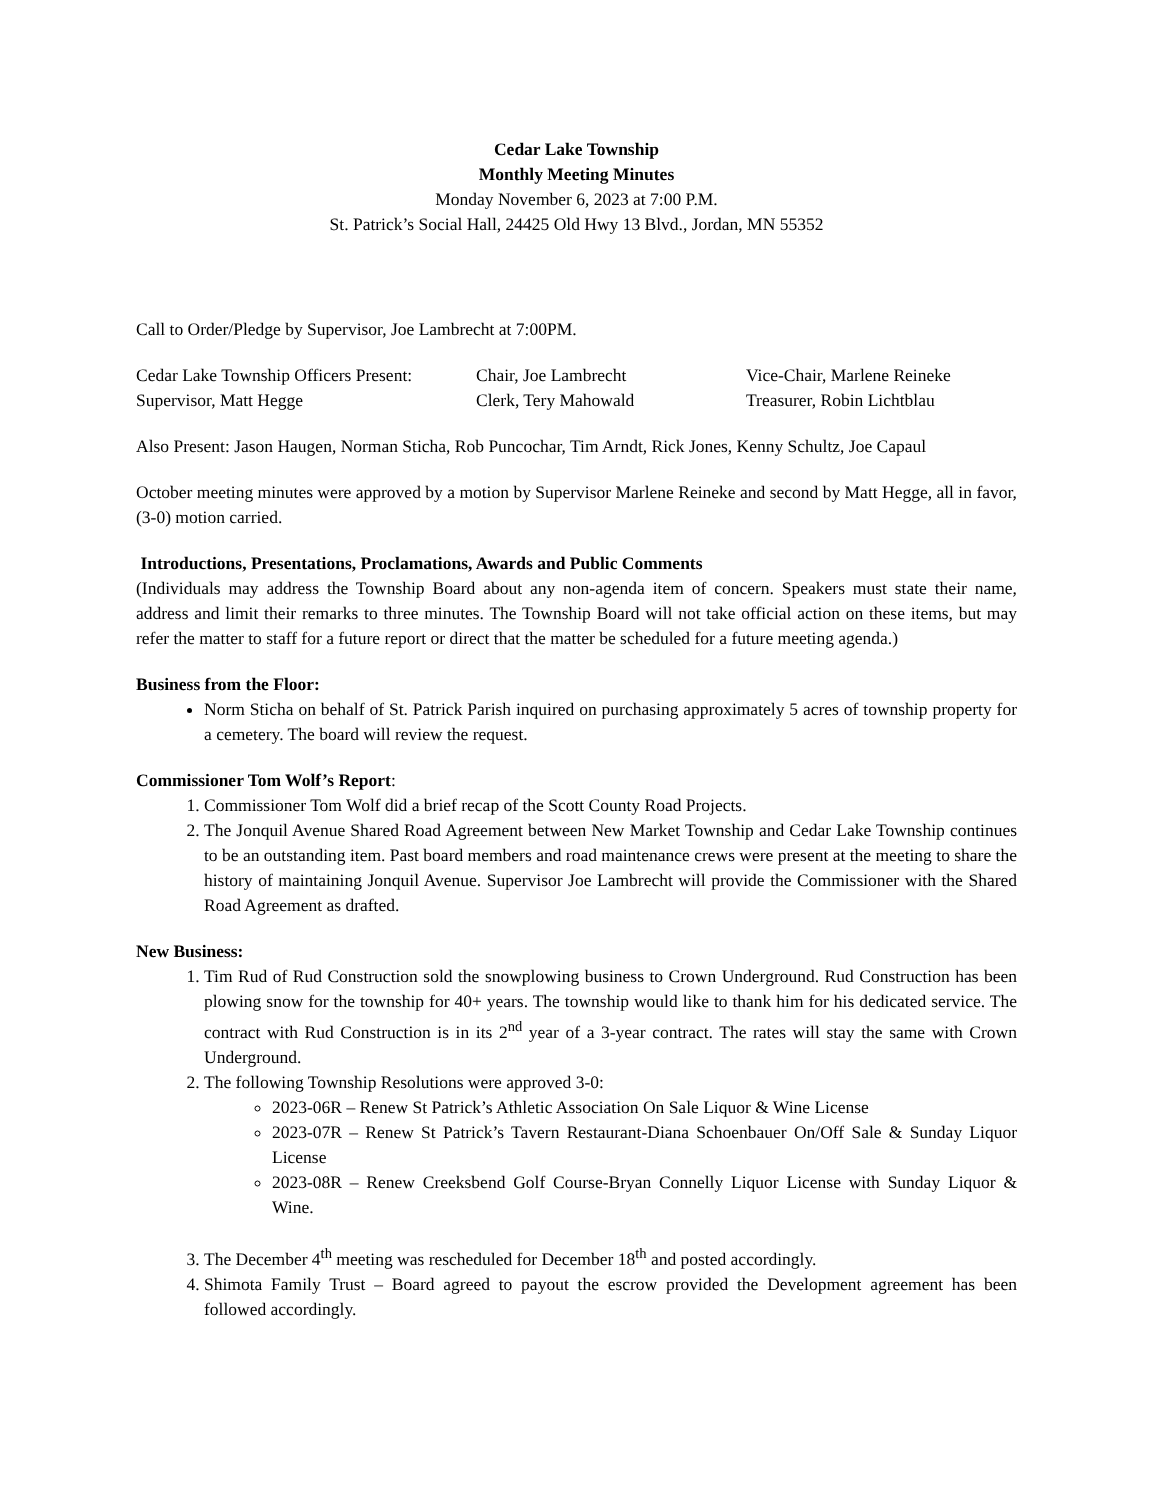Cedar Lake Township
Monthly Meeting Minutes
Monday November 6, 2023 at 7:00 P.M.
St. Patrick’s Social Hall, 24425 Old Hwy 13 Blvd., Jordan, MN 55352
Call to Order/Pledge by Supervisor, Joe Lambrecht at 7:00PM.
Cedar Lake Township Officers Present:
Chair, Joe Lambrecht
Vice-Chair, Marlene Reineke
Supervisor, Matt Hegge
Clerk, Tery Mahowald
Treasurer, Robin Lichtblau
Also Present: Jason Haugen, Norman Sticha, Rob Puncochar, Tim Arndt, Rick Jones, Kenny Schultz, Joe Capaul
October meeting minutes were approved by a motion by Supervisor Marlene Reineke and second by Matt Hegge, all in favor, (3-0) motion carried.
Introductions, Presentations, Proclamations, Awards and Public Comments
(Individuals may address the Township Board about any non-agenda item of concern. Speakers must state their name, address and limit their remarks to three minutes. The Township Board will not take official action on these items, but may refer the matter to staff for a future report or direct that the matter be scheduled for a future meeting agenda.)
Business from the Floor:
Norm Sticha on behalf of St. Patrick Parish inquired on purchasing approximately 5 acres of township property for a cemetery. The board will review the request.
Commissioner Tom Wolf’s Report:
1. Commissioner Tom Wolf did a brief recap of the Scott County Road Projects.
2. The Jonquil Avenue Shared Road Agreement between New Market Township and Cedar Lake Township continues to be an outstanding item. Past board members and road maintenance crews were present at the meeting to share the history of maintaining Jonquil Avenue. Supervisor Joe Lambrecht will provide the Commissioner with the Shared Road Agreement as drafted.
New Business:
1. Tim Rud of Rud Construction sold the snowplowing business to Crown Underground. Rud Construction has been plowing snow for the township for 40+ years. The township would like to thank him for his dedicated service. The contract with Rud Construction is in its 2<sup>nd</sup> year of a 3-year contract. The rates will stay the same with Crown Underground.
2. The following Township Resolutions were approved 3-0:
2023-06R – Renew St Patrick’s Athletic Association On Sale Liquor & Wine License
2023-07R – Renew St Patrick’s Tavern Restaurant-Diana Schoenbauer On/Off Sale & Sunday Liquor License
2023-08R – Renew Creeksbend Golf Course-Bryan Connelly Liquor License with Sunday Liquor & Wine.
3. The December 4<sup>th</sup> meeting was rescheduled for December 18<sup>th</sup> and posted accordingly.
4. Shimota Family Trust – Board agreed to payout the escrow provided the Development agreement has been followed accordingly.